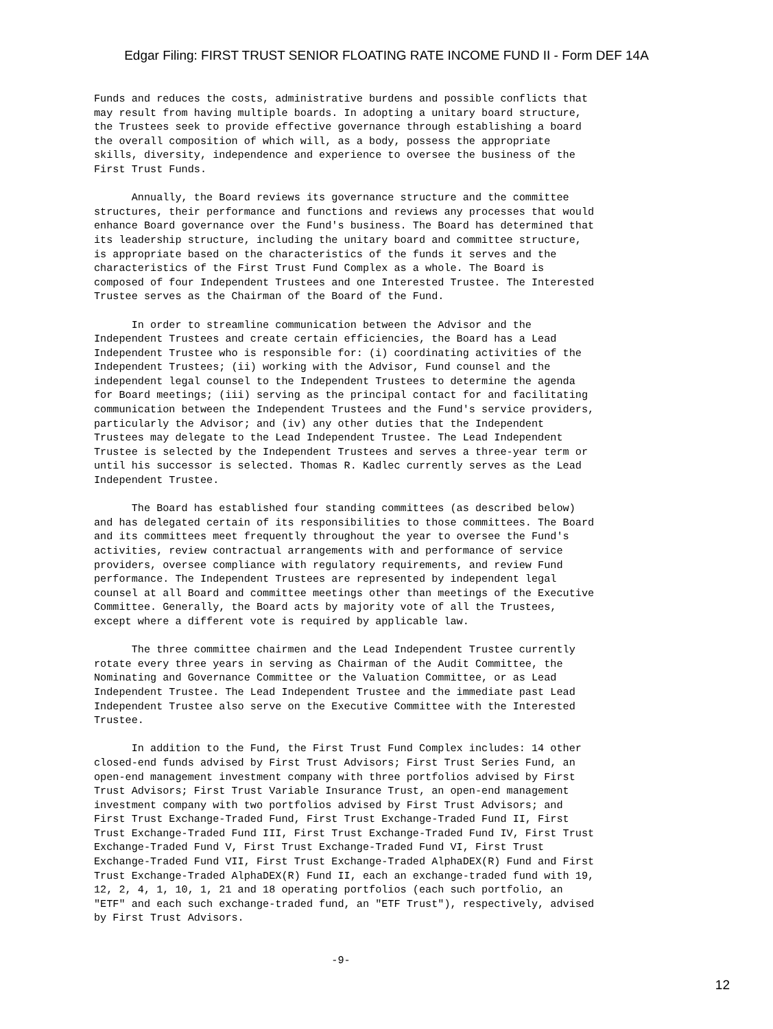Edgar Filing: FIRST TRUST SENIOR FLOATING RATE INCOME FUND II - Form DEF 14A
Funds and reduces the costs, administrative burdens and possible conflicts that
may result from having multiple boards. In adopting a unitary board structure,
the Trustees seek to provide effective governance through establishing a board
the overall composition of which will, as a body, possess the appropriate
skills, diversity, independence and experience to oversee the business of the
First Trust Funds.

      Annually, the Board reviews its governance structure and the committee
structures, their performance and functions and reviews any processes that would
enhance Board governance over the Fund's business. The Board has determined that
its leadership structure, including the unitary board and committee structure,
is appropriate based on the characteristics of the funds it serves and the
characteristics of the First Trust Fund Complex as a whole. The Board is
composed of four Independent Trustees and one Interested Trustee. The Interested
Trustee serves as the Chairman of the Board of the Fund.

      In order to streamline communication between the Advisor and the
Independent Trustees and create certain efficiencies, the Board has a Lead
Independent Trustee who is responsible for: (i) coordinating activities of the
Independent Trustees; (ii) working with the Advisor, Fund counsel and the
independent legal counsel to the Independent Trustees to determine the agenda
for Board meetings; (iii) serving as the principal contact for and facilitating
communication between the Independent Trustees and the Fund's service providers,
particularly the Advisor; and (iv) any other duties that the Independent
Trustees may delegate to the Lead Independent Trustee. The Lead Independent
Trustee is selected by the Independent Trustees and serves a three-year term or
until his successor is selected. Thomas R. Kadlec currently serves as the Lead
Independent Trustee.

      The Board has established four standing committees (as described below)
and has delegated certain of its responsibilities to those committees. The Board
and its committees meet frequently throughout the year to oversee the Fund's
activities, review contractual arrangements with and performance of service
providers, oversee compliance with regulatory requirements, and review Fund
performance. The Independent Trustees are represented by independent legal
counsel at all Board and committee meetings other than meetings of the Executive
Committee. Generally, the Board acts by majority vote of all the Trustees,
except where a different vote is required by applicable law.

      The three committee chairmen and the Lead Independent Trustee currently
rotate every three years in serving as Chairman of the Audit Committee, the
Nominating and Governance Committee or the Valuation Committee, or as Lead
Independent Trustee. The Lead Independent Trustee and the immediate past Lead
Independent Trustee also serve on the Executive Committee with the Interested
Trustee.

      In addition to the Fund, the First Trust Fund Complex includes: 14 other
closed-end funds advised by First Trust Advisors; First Trust Series Fund, an
open-end management investment company with three portfolios advised by First
Trust Advisors; First Trust Variable Insurance Trust, an open-end management
investment company with two portfolios advised by First Trust Advisors; and
First Trust Exchange-Traded Fund, First Trust Exchange-Traded Fund II, First
Trust Exchange-Traded Fund III, First Trust Exchange-Traded Fund IV, First Trust
Exchange-Traded Fund V, First Trust Exchange-Traded Fund VI, First Trust
Exchange-Traded Fund VII, First Trust Exchange-Traded AlphaDEX(R) Fund and First
Trust Exchange-Traded AlphaDEX(R) Fund II, each an exchange-traded fund with 19,
12, 2, 4, 1, 10, 1, 21 and 18 operating portfolios (each such portfolio, an
"ETF" and each such exchange-traded fund, an "ETF Trust"), respectively, advised
by First Trust Advisors.


                                      -9-
12